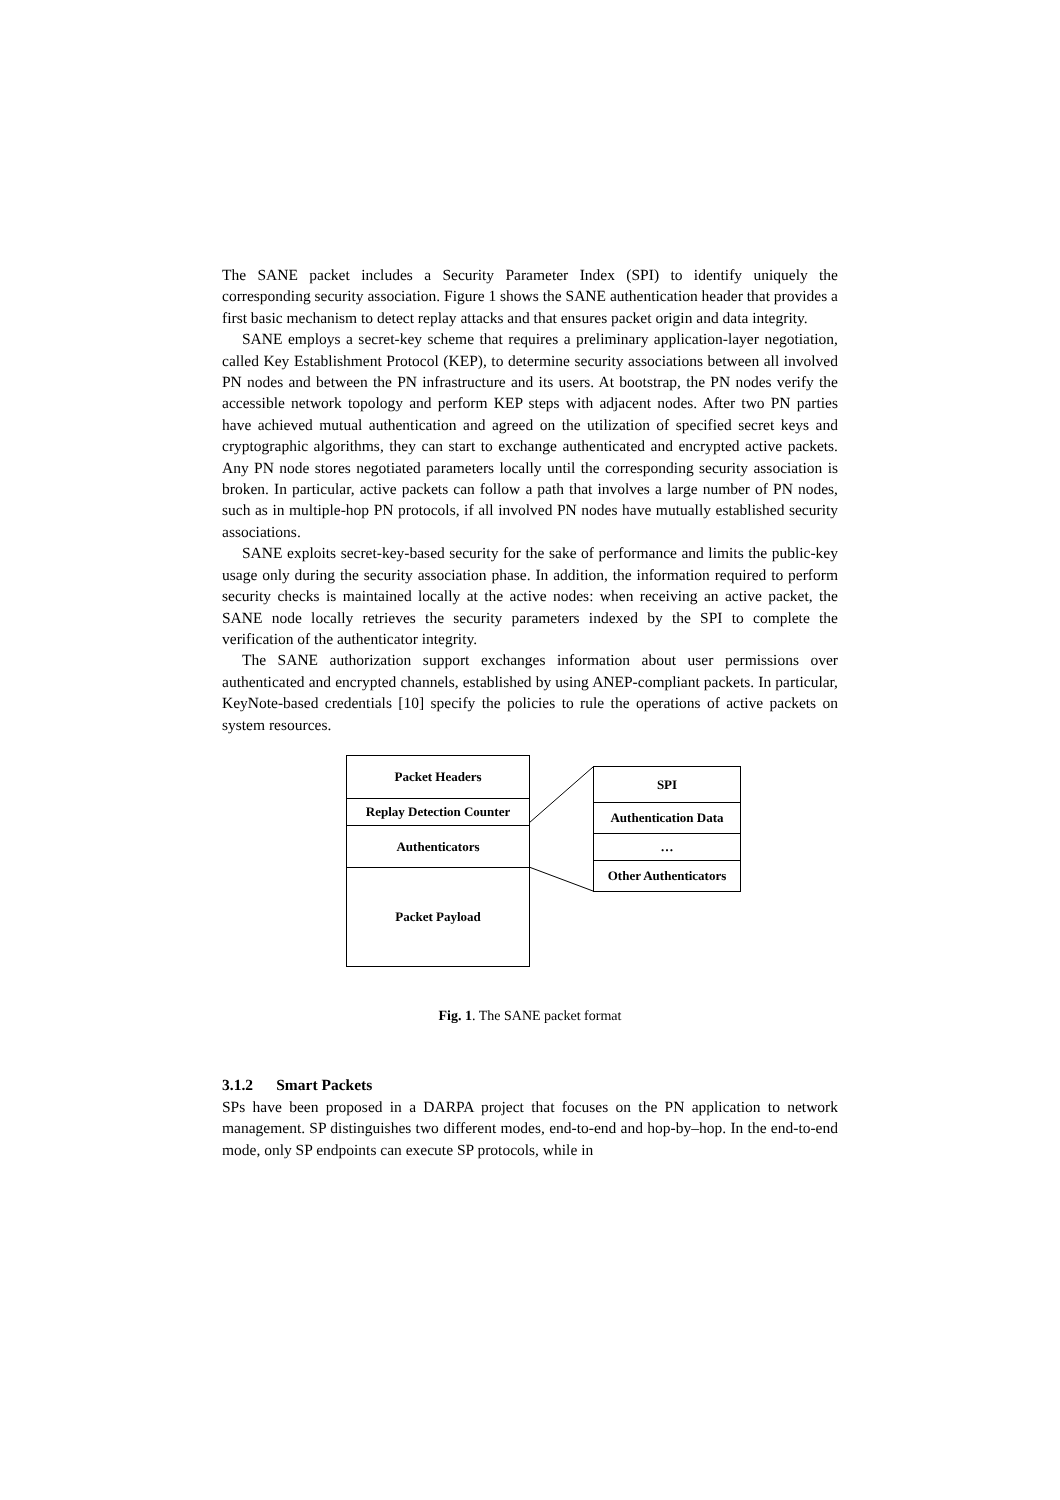The SANE packet includes a Security Parameter Index (SPI) to identify uniquely the corresponding security association. Figure 1 shows the SANE authentication header that provides a first basic mechanism to detect replay attacks and that ensures packet origin and data integrity.
SANE employs a secret-key scheme that requires a preliminary application-layer negotiation, called Key Establishment Protocol (KEP), to determine security associations between all involved PN nodes and between the PN infrastructure and its users. At bootstrap, the PN nodes verify the accessible network topology and perform KEP steps with adjacent nodes. After two PN parties have achieved mutual authentication and agreed on the utilization of specified secret keys and cryptographic algorithms, they can start to exchange authenticated and encrypted active packets. Any PN node stores negotiated parameters locally until the corresponding security association is broken. In particular, active packets can follow a path that involves a large number of PN nodes, such as in multiple-hop PN protocols, if all involved PN nodes have mutually established security associations.
SANE exploits secret-key-based security for the sake of performance and limits the public-key usage only during the security association phase. In addition, the information required to perform security checks is maintained locally at the active nodes: when receiving an active packet, the SANE node locally retrieves the security parameters indexed by the SPI to complete the verification of the authenticator integrity.
The SANE authorization support exchanges information about user permissions over authenticated and encrypted channels, established by using ANEP-compliant packets. In particular, KeyNote-based credentials [10] specify the policies to rule the operations of active packets on system resources.
Packet Headers
Replay Detection Counter
Authenticators
Packet Payload
SPI
Authentication Data
…
Other Authenticators
Fig. 1. The SANE packet format
3.1.2 Smart Packets
SPs have been proposed in a DARPA project that focuses on the PN application to network management. SP distinguishes two different modes, end-to-end and hop-by–hop. In the end-to-end mode, only SP endpoints can execute SP protocols, while in